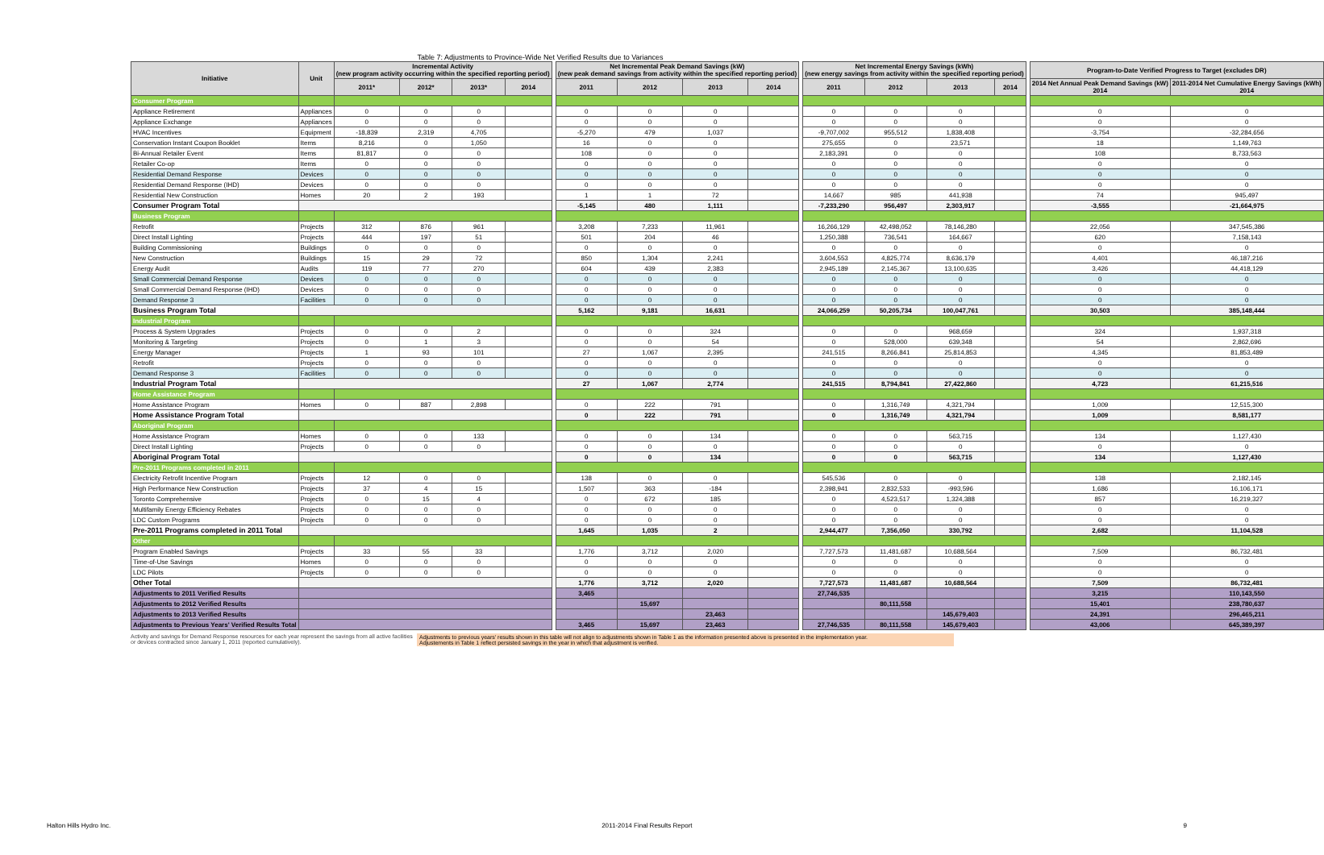Table 7: Adjustments to Province-Wide Net Verified Results due to Variances
| Initiative | Unit | Incremental Activity (new program activity occurring within the specified reporting period) | | | | | Net Incremental Peak Demand Savings (kW) (new peak demand savings from activity within the specified reporting period) | | | | | Net Incremental Energy Savings (kWh) (new energy savings from activity within the specified reporting period) | | | | | Program-to-Date Verified Progress to Target (excludes DR) | |
| | | 2011* | 2012* | 2013* | 2014 | | 2011 | 2012 | 2013 | 2014 | | 2011 | 2012 | 2013 | 2014 | | 2014 Net Annual Peak Demand Savings (kW) 2014 | 2011-2014 Net Cumulative Energy Savings (kWh) 2014 |
| Consumer Program | | | | | | | | | | | | | | | | | | |
| Appliance Retirement | Appliances | 0 | 0 | 0 | | | 0 | 0 | 0 | | | 0 | 0 | 0 | | | 0 | 0 |
| Appliance Exchange | Appliances | 0 | 0 | 0 | | | 0 | 0 | 0 | | | 0 | 0 | 0 | | | 0 | 0 |
| HVAC Incentives | Equipment | -18,839 | 2,319 | 4,705 | | | -5,270 | 479 | 1,037 | | | -9,707,002 | 955,512 | 1,838,408 | | | -3,754 | -32,284,656 |
| Conservation Instant Coupon Booklet | Items | 8,216 | 0 | 1,050 | | | 16 | 0 | 0 | | | 275,655 | 0 | 23,571 | | | 18 | 1,149,763 |
| Bi-Annual Retailer Event | Items | 81,817 | 0 | 0 | | | 108 | 0 | 0 | | | 2,183,391 | 0 | 0 | | | 108 | 8,733,563 |
| Retailer Co-op | Items | 0 | 0 | 0 | | | 0 | 0 | 0 | | | 0 | 0 | 0 | | | 0 | 0 |
| Residential Demand Response | Devices | 0 | 0 | 0 | | | 0 | 0 | 0 | | | 0 | 0 | 0 | | | 0 | 0 |
| Residential Demand Response (IHD) | Devices | 0 | 0 | 0 | | | 0 | 0 | 0 | | | 0 | 0 | 0 | | | 0 | 0 |
| Residential New Construction | Homes | 20 | 2 | 193 | | | 1 | 1 | 72 | | | 14,667 | 985 | 441,938 | | | 74 | 945,497 |
| Consumer Program Total | | | | | | | -5,145 | 480 | 1,111 | | | -7,233,290 | 956,497 | 2,303,917 | | | -3,555 | -21,664,975 |
| Business Program | | | | | | | | | | | | | | | | | | |
| Retrofit | Projects | 312 | 876 | 961 | | | 3,208 | 7,233 | 11,961 | | | 16,266,129 | 42,498,052 | 78,146,280 | | | 22,056 | 347,545,386 |
| Direct Install Lighting | Projects | 444 | 197 | 51 | | | 501 | 204 | 46 | | | 1,250,388 | 736,541 | 164,667 | | | 620 | 7,158,143 |
| Building Commissioning | Buildings | 0 | 0 | 0 | | | 0 | 0 | 0 | | | 0 | 0 | 0 | | | 0 | 0 |
| New Construction | Buildings | 15 | 29 | 72 | | | 850 | 1,304 | 2,241 | | | 3,604,553 | 4,825,774 | 8,636,179 | | | 4,401 | 46,187,216 |
| Energy Audit | Audits | 119 | 77 | 270 | | | 604 | 439 | 2,383 | | | 2,945,189 | 2,145,367 | 13,100,635 | | | 3,426 | 44,418,129 |
| Small Commercial Demand Response | Devices | 0 | 0 | 0 | | | 0 | 0 | 0 | | | 0 | 0 | 0 | | | 0 | 0 |
| Small Commercial Demand Response (IHD) | Devices | 0 | 0 | 0 | | | 0 | 0 | 0 | | | 0 | 0 | 0 | | | 0 | 0 |
| Demand Response 3 | Facilities | 0 | 0 | 0 | | | 0 | 0 | 0 | | | 0 | 0 | 0 | | | 0 | 0 |
| Business Program Total | | | | | | | 5,162 | 9,181 | 16,631 | | | 24,066,259 | 50,205,734 | 100,047,761 | | | 30,503 | 385,148,444 |
| Industrial Program | | | | | | | | | | | | | | | | | | |
| Process & System Upgrades | Projects | 0 | 0 | 2 | | | 0 | 0 | 324 | | | 0 | 0 | 968,659 | | | 324 | 1,937,318 |
| Monitoring & Targeting | Projects | 0 | 1 | 3 | | | 0 | 0 | 54 | | | 0 | 528,000 | 639,348 | | | 54 | 2,862,696 |
| Energy Manager | Projects | 1 | 93 | 101 | | | 27 | 1,067 | 2,395 | | | 241,515 | 8,266,841 | 25,814,853 | | | 4,345 | 81,853,489 |
| Retrofit | Projects | 0 | 0 | 0 | | | 0 | 0 | 0 | | | 0 | 0 | 0 | | | 0 | 0 |
| Demand Response 3 | Facilities | 0 | 0 | 0 | | | 0 | 0 | 0 | | | 0 | 0 | 0 | | | 0 | 0 |
| Industrial Program Total | | | | | | | 27 | 1,067 | 2,774 | | | 241,515 | 8,794,841 | 27,422,860 | | | 4,723 | 61,215,516 |
| Home Assistance Program | | | | | | | | | | | | | | | | | | |
| Home Assistance Program | Homes | 0 | 887 | 2,898 | | | 0 | 222 | 791 | | | 0 | 1,316,749 | 4,321,794 | | | 1,009 | 12,515,300 |
| Home Assistance Program Total | | | | | | | 0 | 222 | 791 | | | 0 | 1,316,749 | 4,321,794 | | | 1,009 | 8,581,177 |
| Aboriginal Program | | | | | | | | | | | | | | | | | | |
| Home Assistance Program | Homes | 0 | 0 | 133 | | | 0 | 0 | 134 | | | 0 | 0 | 563,715 | | | 134 | 1,127,430 |
| Direct Install Lighting | Projects | 0 | 0 | 0 | | | 0 | 0 | 0 | | | 0 | 0 | 0 | | | 0 | 0 |
| Aboriginal Program Total | | | | | | | 0 | 0 | 134 | | | 0 | 0 | 563,715 | | | 134 | 1,127,430 |
| Pre-2011 Programs completed in 2011 | | | | | | | | | | | | | | | | | | |
| Electricity Retrofit Incentive Program | Projects | 12 | 0 | 0 | | | 138 | 0 | 0 | | | 545,536 | 0 | 0 | | | 138 | 2,182,145 |
| High Performance New Construction | Projects | 37 | 4 | 15 | | | 1,507 | 363 | -184 | | | 2,398,941 | 2,832,533 | -993,596 | | | 1,686 | 16,106,171 |
| Toronto Comprehensive | Projects | 0 | 15 | 4 | | | 0 | 672 | 185 | | | 0 | 4,523,517 | 1,324,388 | | | 857 | 16,219,327 |
| Multifamily Energy Efficiency Rebates | Projects | 0 | 0 | 0 | | | 0 | 0 | 0 | | | 0 | 0 | 0 | | | 0 | 0 |
| LDC Custom Programs | Projects | 0 | 0 | 0 | | | 0 | 0 | 0 | | | 0 | 0 | 0 | | | 0 | 0 |
| Pre-2011 Programs completed in 2011 Total | | | | | | | 1,645 | 1,035 | 2 | | | 2,944,477 | 7,356,050 | 330,792 | | | 2,682 | 11,104,528 |
| Other | | | | | | | | | | | | | | | | | | |
| Program Enabled Savings | Projects | 33 | 55 | 33 | | | 1,776 | 3,712 | 2,020 | | | 7,727,573 | 11,481,687 | 10,688,564 | | | 7,509 | 86,732,481 |
| Time-of-Use Savings | Homes | 0 | 0 | 0 | | | 0 | 0 | 0 | | | 0 | 0 | 0 | | | 0 | 0 |
| LDC Pilots | Projects | 0 | 0 | 0 | | | 0 | 0 | 0 | | | 0 | 0 | 0 | | | 0 | 0 |
| Other Total | | | | | | | 1,776 | 3,712 | 2,020 | | | 7,727,573 | 11,481,687 | 10,688,564 | | | 7,509 | 86,732,481 |
| Adjustments to 2011 Verified Results | | | | | | | 3,465 | | | | | 27,746,535 | | | | | 3,215 | 110,143,550 |
| Adjustments to 2012 Verified Results | | | | | | | | 15,697 | | | | | 80,111,558 | | | | 15,401 | 238,780,637 |
| Adjustments to 2013 Verified Results | | | | | | | | | 23,463 | | | | | 145,679,403 | | | 24,391 | 296,465,211 |
| Adjustments to Previous Years' Verified Results Total | | | | | | | 3,465 | 15,697 | 23,463 | | | 27,746,535 | 80,111,558 | 145,679,403 | | | 43,006 | 645,389,397 |
Activity and savings for Demand Response resources for each year represent the savings from all active facilities or devices contracted since January 1, 2011 (reported cumulatively).
Adjustments to previous years' results shown in this table will not align to adjustments shown in Table 1 as the information presented above is presented in the implementation year.
Adjustements in Table 1 reflect persisted savings in the year in which that adjustment is verified.
Halton Hills Hydro Inc. 2011-2014 Final Results Report 9